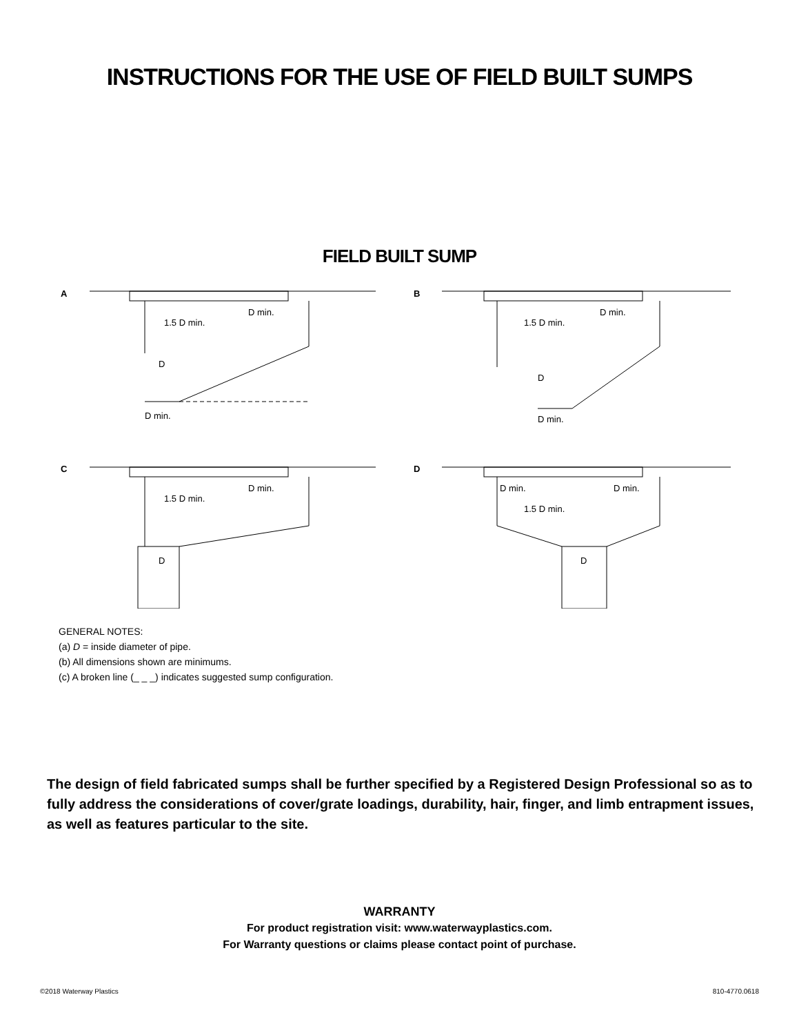INSTRUCTIONS FOR THE USE OF FIELD BUILT SUMPS
FIELD BUILT SUMP
A
1.5 D min.
D min.
D
D min.
B
1.5 D min.
D min.
D
D min.
C
1.5 D min.
D min.
D
D
D min.
1.5 D min.
D min.
D
GENERAL NOTES:
(a) D = inside diameter of pipe.
(b) All dimensions shown are minimums.
(c) A broken line (_ _ _) indicates suggested sump configuration.
The design of field fabricated sumps shall be further specified by a Registered Design Professional so as to fully address the considerations of cover/grate loadings, durability, hair, finger, and limb entrapment issues, as well as features particular to the site.
WARRANTY
For product registration visit: www.waterwayplastics.com.
For Warranty questions or claims please contact point of purchase.
©2018 Waterway Plastics 810-4770.0618